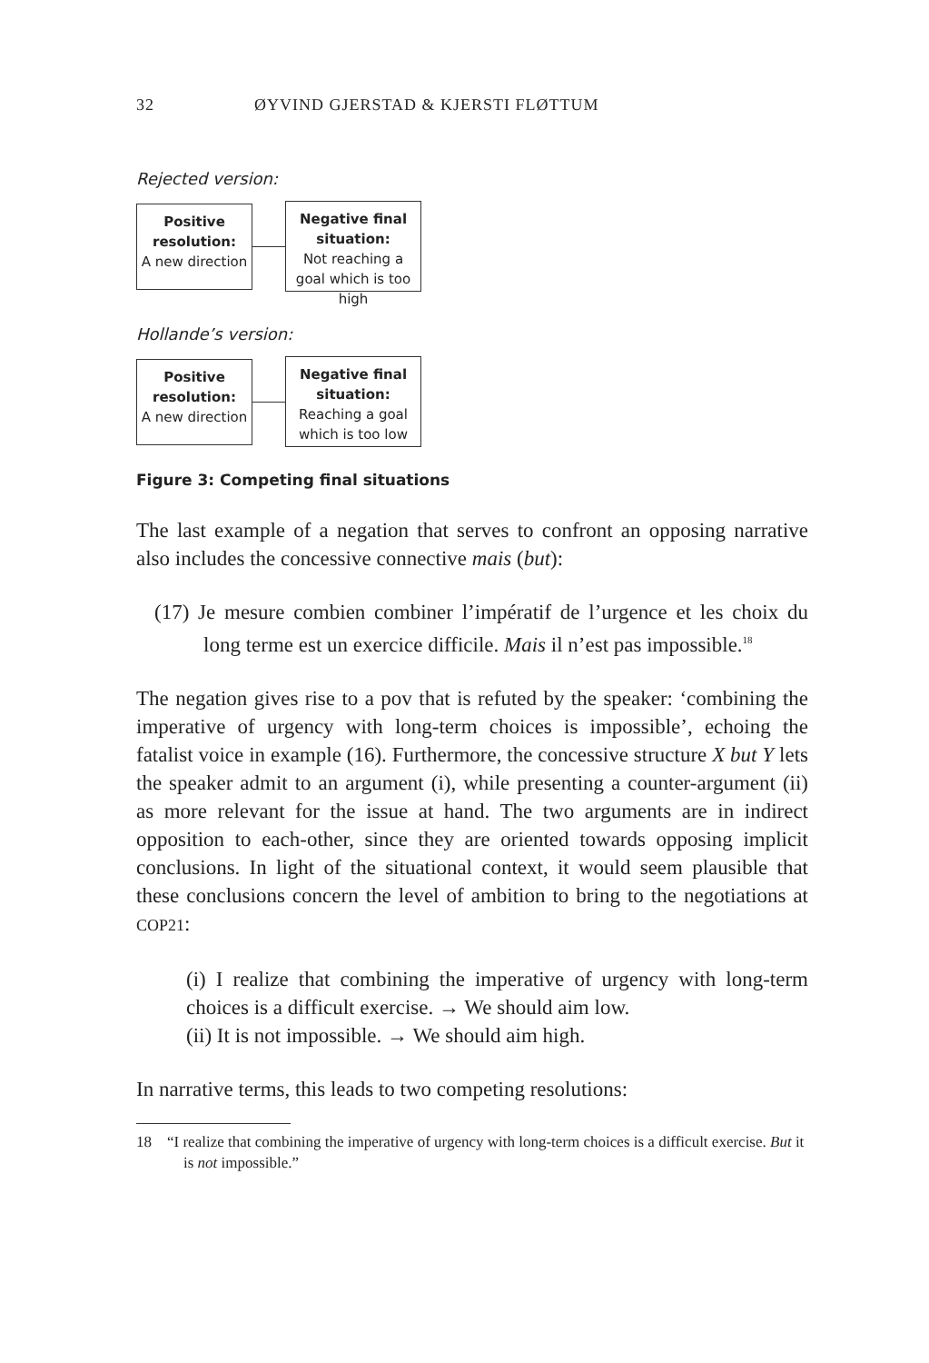32 ØYVIND GJERSTAD & KJERSTI FLØTTUM
Rejected version:
Positive resolution:
A new direction
Negative final situation:
Not reaching a goal which is too high
Hollande’s version:
Positive resolution:
A new direction
Negative final situation:
Reaching a goal which is too low
Figure 3: Competing final situations
The last example of a negation that serves to confront an opposing narrative also includes the concessive connective mais (but):
(17) Je mesure combien combiner l’impératif de l’urgence et les choix du long terme est un exercice difficile. Mais il n’est pas impossible.<sup>18</sup>
The negation gives rise to a pov that is refuted by the speaker: ‘combining the imperative of urgency with long-term choices is impossible’, echoing the fatalist voice in example (16). Furthermore, the concessive structure X but Y lets the speaker admit to an argument (i), while presenting a counter-argument (ii) as more relevant for the issue at hand. The two arguments are in indirect opposition to each-other, since they are oriented towards opposing implicit conclusions. In light of the situational context, it would seem plausible that these conclusions concern the level of ambition to bring to the negotiations at COP21:
(i) I realize that combining the imperative of urgency with long-term choices is a difficult exercise. → We should aim low.
(ii) It is not impossible. → We should aim high.
In narrative terms, this leads to two competing resolutions:
18 “I realize that combining the imperative of urgency with long-term choices is a difficult exercise. But it is not impossible.”